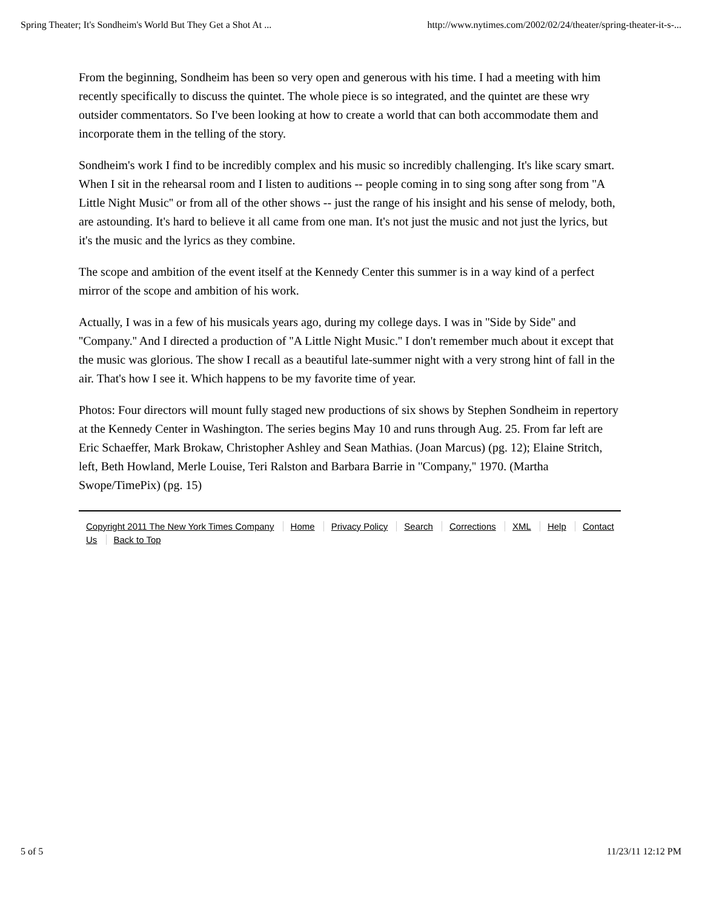Spring Theater; It's Sondheim's World But They Get a Shot At ... http://www.nytimes.com/2002/02/24/theater/spring-theater-it-s-...
From the beginning, Sondheim has been so very open and generous with his time. I had a meeting with him recently specifically to discuss the quintet. The whole piece is so integrated, and the quintet are these wry outsider commentators. So I've been looking at how to create a world that can both accommodate them and incorporate them in the telling of the story.
Sondheim's work I find to be incredibly complex and his music so incredibly challenging. It's like scary smart. When I sit in the rehearsal room and I listen to auditions -- people coming in to sing song after song from ''A Little Night Music'' or from all of the other shows -- just the range of his insight and his sense of melody, both, are astounding. It's hard to believe it all came from one man. It's not just the music and not just the lyrics, but it's the music and the lyrics as they combine.
The scope and ambition of the event itself at the Kennedy Center this summer is in a way kind of a perfect mirror of the scope and ambition of his work.
Actually, I was in a few of his musicals years ago, during my college days. I was in ''Side by Side'' and ''Company.'' And I directed a production of ''A Little Night Music.'' I don't remember much about it except that the music was glorious. The show I recall as a beautiful late-summer night with a very strong hint of fall in the air. That's how I see it. Which happens to be my favorite time of year.
Photos: Four directors will mount fully staged new productions of six shows by Stephen Sondheim in repertory at the Kennedy Center in Washington. The series begins May 10 and runs through Aug. 25. From far left are Eric Schaeffer, Mark Brokaw, Christopher Ashley and Sean Mathias. (Joan Marcus) (pg. 12); Elaine Stritch, left, Beth Howland, Merle Louise, Teri Ralston and Barbara Barrie in ''Company,'' 1970. (Martha Swope/TimePix) (pg. 15)
Copyright 2011 The New York Times Company Home Privacy Policy Search Corrections XML Help Contact Us Back to Top
5 of 5 11/23/11 12:12 PM